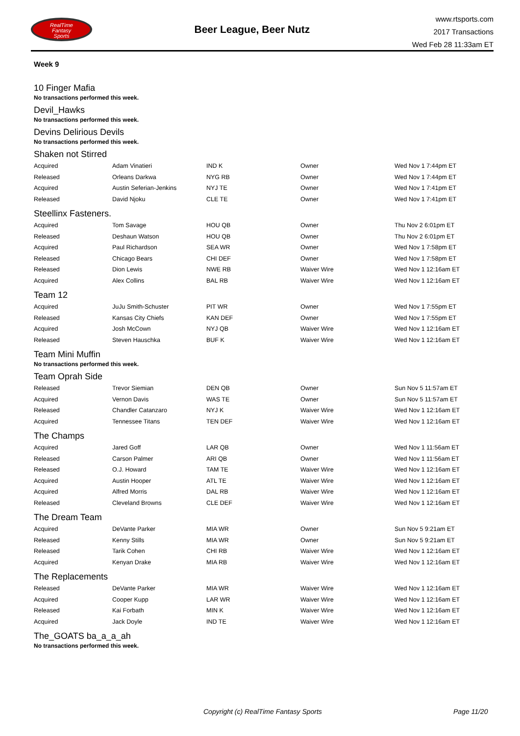RealTime
Fantasy
Sports
Beer League, Beer Nutz
www.rtsports.com
2017 Transactions
Wed Feb 28 11:33am ET
Week 9
10 Finger Mafia
No transactions performed this week.
Devil_Hawks
No transactions performed this week.
Devins Delirious Devils
No transactions performed this week.
Shaken not Stirred
| Acquired | Adam Vinatieri | IND K | Owner | Wed Nov 1 7:44pm ET |
| Released | Orleans Darkwa | NYG RB | Owner | Wed Nov 1 7:44pm ET |
| Acquired | Austin Seferian-Jenkins | NYJ TE | Owner | Wed Nov 1 7:41pm ET |
| Released | David Njoku | CLE TE | Owner | Wed Nov 1 7:41pm ET |
Steellinx Fasteners.
| Acquired | Tom Savage | HOU QB | Owner | Thu Nov 2 6:01pm ET |
| Released | Deshaun Watson | HOU QB | Owner | Thu Nov 2 6:01pm ET |
| Acquired | Paul Richardson | SEA WR | Owner | Wed Nov 1 7:58pm ET |
| Released | Chicago Bears | CHI DEF | Owner | Wed Nov 1 7:58pm ET |
| Released | Dion Lewis | NWE RB | Waiver Wire | Wed Nov 1 12:16am ET |
| Acquired | Alex Collins | BAL RB | Waiver Wire | Wed Nov 1 12:16am ET |
Team 12
| Acquired | JuJu Smith-Schuster | PIT WR | Owner | Wed Nov 1 7:55pm ET |
| Released | Kansas City Chiefs | KAN DEF | Owner | Wed Nov 1 7:55pm ET |
| Acquired | Josh McCown | NYJ QB | Waiver Wire | Wed Nov 1 12:16am ET |
| Released | Steven Hauschka | BUF K | Waiver Wire | Wed Nov 1 12:16am ET |
Team Mini Muffin
No transactions performed this week.
Team Oprah Side
| Released | Trevor Siemian | DEN QB | Owner | Sun Nov 5 11:57am ET |
| Acquired | Vernon Davis | WAS TE | Owner | Sun Nov 5 11:57am ET |
| Released | Chandler Catanzaro | NYJ K | Waiver Wire | Wed Nov 1 12:16am ET |
| Acquired | Tennessee Titans | TEN DEF | Waiver Wire | Wed Nov 1 12:16am ET |
The Champs
| Acquired | Jared Goff | LAR QB | Owner | Wed Nov 1 11:56am ET |
| Released | Carson Palmer | ARI QB | Owner | Wed Nov 1 11:56am ET |
| Released | O.J. Howard | TAM TE | Waiver Wire | Wed Nov 1 12:16am ET |
| Acquired | Austin Hooper | ATL TE | Waiver Wire | Wed Nov 1 12:16am ET |
| Acquired | Alfred Morris | DAL RB | Waiver Wire | Wed Nov 1 12:16am ET |
| Released | Cleveland Browns | CLE DEF | Waiver Wire | Wed Nov 1 12:16am ET |
The Dream Team
| Acquired | DeVante Parker | MIA WR | Owner | Sun Nov 5 9:21am ET |
| Released | Kenny Stills | MIA WR | Owner | Sun Nov 5 9:21am ET |
| Released | Tarik Cohen | CHI RB | Waiver Wire | Wed Nov 1 12:16am ET |
| Acquired | Kenyan Drake | MIA RB | Waiver Wire | Wed Nov 1 12:16am ET |
The Replacements
| Released | DeVante Parker | MIA WR | Waiver Wire | Wed Nov 1 12:16am ET |
| Acquired | Cooper Kupp | LAR WR | Waiver Wire | Wed Nov 1 12:16am ET |
| Released | Kai Forbath | MIN K | Waiver Wire | Wed Nov 1 12:16am ET |
| Acquired | Jack Doyle | IND TE | Waiver Wire | Wed Nov 1 12:16am ET |
The_GOATS ba_a_a_ah
No transactions performed this week.
Copyright (c) RealTime Fantasy Sports Page 11/20